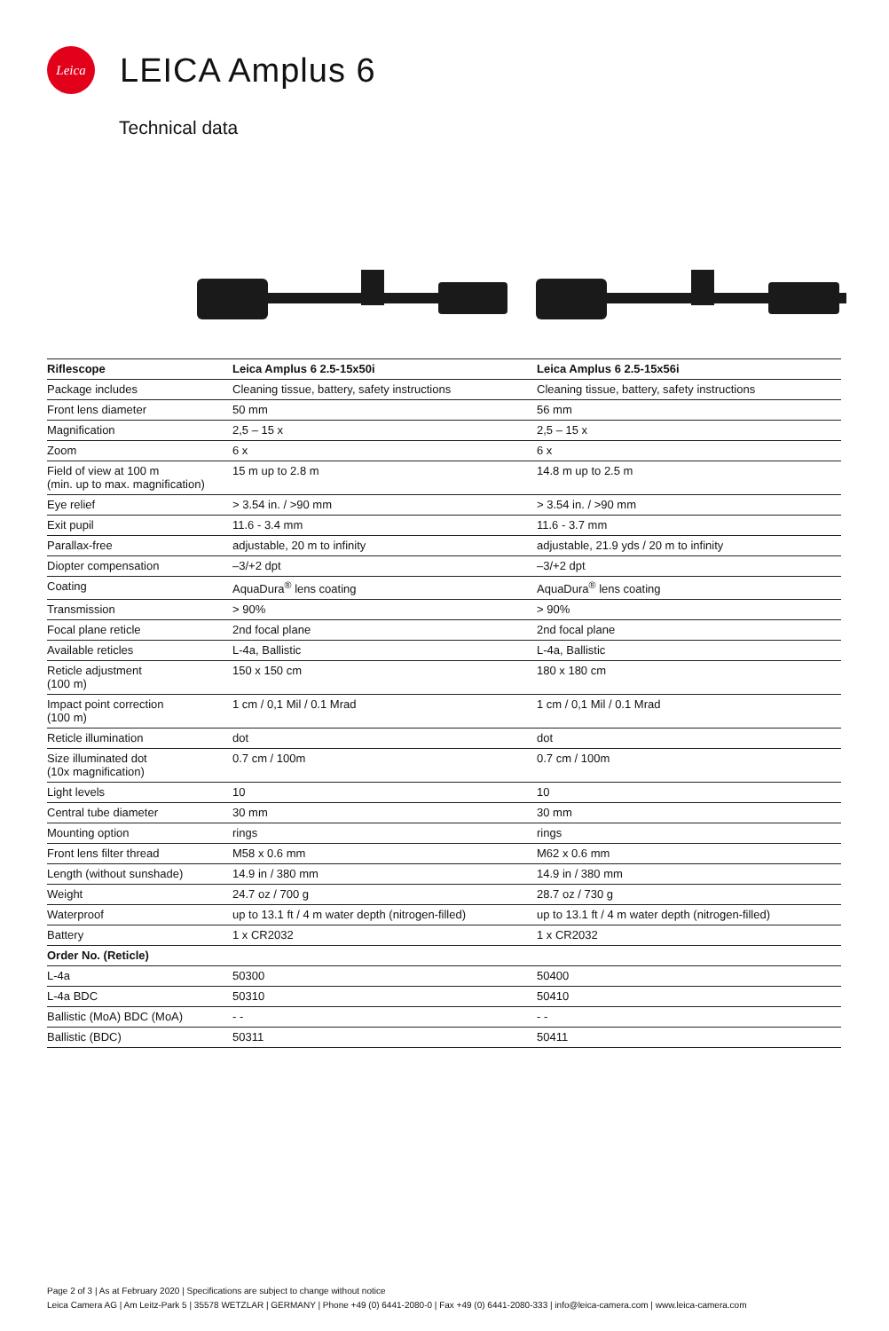Leica
LEICA Amplus 6
Technical data
| Riflescope | Leica Amplus 6 2.5-15x50i | Leica Amplus 6 2.5-15x56i |
| --- | --- | --- |
| Package includes | Cleaning tissue, battery, safety instructions | Cleaning tissue, battery, safety instructions |
| Front lens diameter | 50 mm | 56 mm |
| Magnification | 2,5 – 15 x | 2,5 – 15 x |
| Zoom | 6 x | 6 x |
| Field of view at 100 m (min. up to max. magnification) | 15 m up to 2.8 m | 14.8 m up to 2.5 m |
| Eye relief | > 3.54 in. / >90 mm | > 3.54 in. / >90 mm |
| Exit pupil | 11.6 - 3.4 mm | 11.6 - 3.7 mm |
| Parallax-free | adjustable, 20 m to infinity | adjustable, 21.9 yds / 20 m to infinity |
| Diopter compensation | –3/+2 dpt | –3/+2 dpt |
| Coating | AquaDura<sup>®</sup> lens coating | AquaDura<sup>®</sup> lens coating |
| Transmission | > 90% | > 90% |
| Focal plane reticle | 2nd focal plane | 2nd focal plane |
| Available reticles | L-4a, Ballistic | L-4a, Ballistic |
| Reticle adjustment (100 m) | 150 x 150 cm | 180 x 180 cm |
| Impact point correction (100 m) | 1 cm / 0,1 Mil / 0.1 Mrad | 1 cm / 0,1 Mil / 0.1 Mrad |
| Reticle illumination | dot | dot |
| Size illuminated dot (10x magnification) | 0.7 cm / 100m | 0.7 cm / 100m |
| Light levels | 10 | 10 |
| Central tube diameter | 30 mm | 30 mm |
| Mounting option | rings | rings |
| Front lens filter thread | M58 x 0.6 mm | M62 x 0.6 mm |
| Length (without sunshade) | 14.9 in / 380 mm | 14.9 in / 380 mm |
| Weight | 24.7 oz / 700 g | 28.7 oz / 730 g |
| Waterproof | up to 13.1 ft / 4 m water depth (nitrogen-filled) | up to 13.1 ft / 4 m water depth (nitrogen-filled) |
| Battery | 1 x CR2032 | 1 x CR2032 |
| Order No. (Reticle) | | |
| L-4a | 50300 | 50400 |
| L-4a BDC | 50310 | 50410 |
| Ballistic (MoA) BDC (MoA) | - - | - - |
| Ballistic (BDC) | 50311 | 50411 |
Page 2 of 3 | As at February 2020 | Specifications are subject to change without notice
Leica Camera AG | Am Leitz-Park 5 | 35578 WETZLAR | GERMANY | Phone +49 (0) 6441-2080-0 | Fax +49 (0) 6441-2080-333 | info@leica-camera.com | www.leica-camera.com